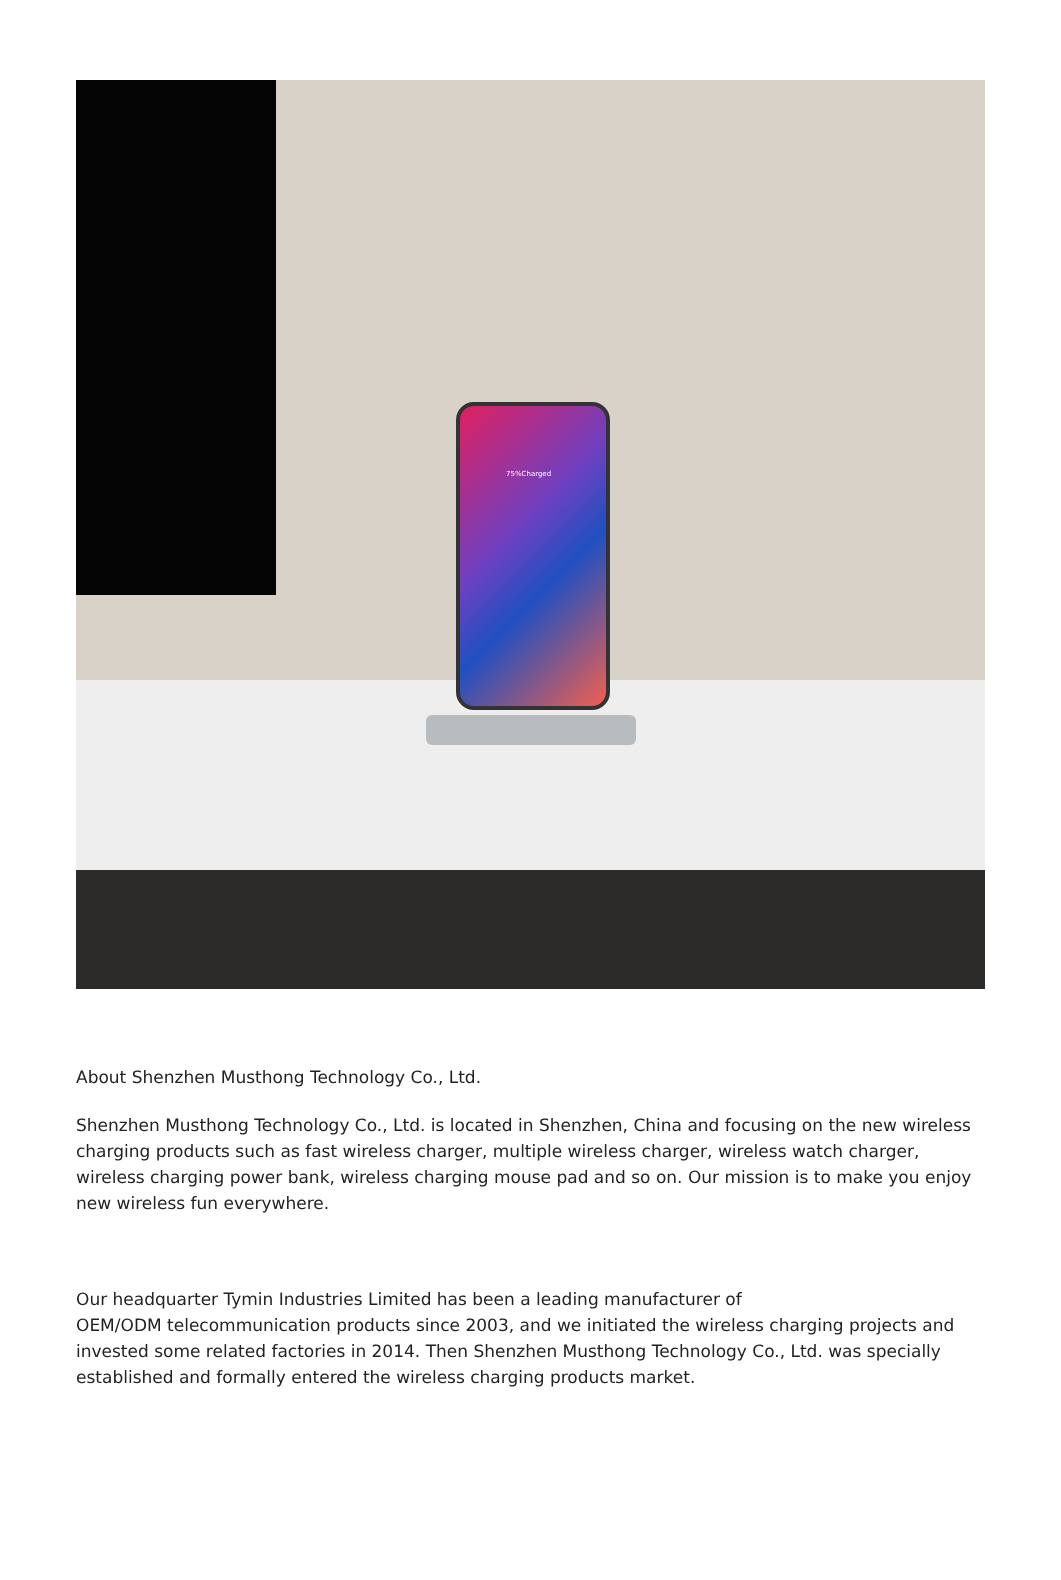75%Charged
About Shenzhen Musthong Technology Co., Ltd.
Shenzhen Musthong Technology Co., Ltd. is located in Shenzhen, China and focusing on the new wireless charging products such as fast wireless charger, multiple wireless charger, wireless watch charger, wireless charging power bank, wireless charging mouse pad and so on. Our mission is to make you enjoy new wireless fun everywhere.
Our headquarter Tymin Industries Limited has been a leading manufacturer of
OEM/ODM telecommunication products since 2003, and we initiated the wireless charging projects and invested some related factories in 2014. Then Shenzhen Musthong Technology Co., Ltd. was specially established and formally entered the wireless charging products market.